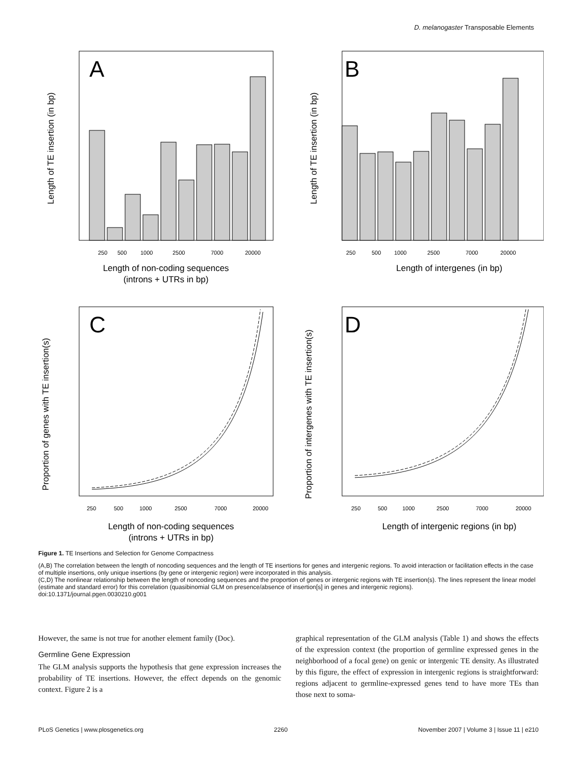D. melanogaster Transposable Elements
A
Length of TE insertion (in bp)
250
500
1000
2500
7000
20000
Length of non-coding sequences
(introns + UTRs in bp)
B
Length of TE insertion (in bp)
250
500
1000
2500
7000
20000
Length of intergenes (in bp)
C
Proportion of genes with TE insertion(s)
250
500
1000
2500
7000
20000
Length of non-coding sequences
(introns + UTRs in bp)
D
Proportion of intergenes with TE insertion(s)
250
500
1000
2500
7000
20000
Length of intergenic regions (in bp)
Figure 1. TE Insertions and Selection for Genome Compactness
(A,B) The correlation between the length of noncoding sequences and the length of TE insertions for genes and intergenic regions. To avoid interaction or facilitation effects in the case of multiple insertions, only unique insertions (by gene or intergenic region) were incorporated in this analysis.
(C,D) The nonlinear relationship between the length of noncoding sequences and the proportion of genes or intergenic regions with TE insertion(s). The lines represent the linear model (estimate and standard error) for this correlation (quasibinomial GLM on presence/absence of insertion[s] in genes and intergenic regions).
doi:10.1371/journal.pgen.0030210.g001
However, the same is not true for another element family (Doc).
Germline Gene Expression
The GLM analysis supports the hypothesis that gene expression increases the probability of TE insertions. However, the effect depends on the genomic context. Figure 2 is a
graphical representation of the GLM analysis (Table 1) and shows the effects of the expression context (the proportion of germline expressed genes in the neighborhood of a focal gene) on genic or intergenic TE density. As illustrated by this figure, the effect of expression in intergenic regions is straightforward: regions adjacent to germline-expressed genes tend to have more TEs than those next to soma-
PLoS Genetics | www.plosgenetics.org 2260 November 2007 | Volume 3 | Issue 11 | e210